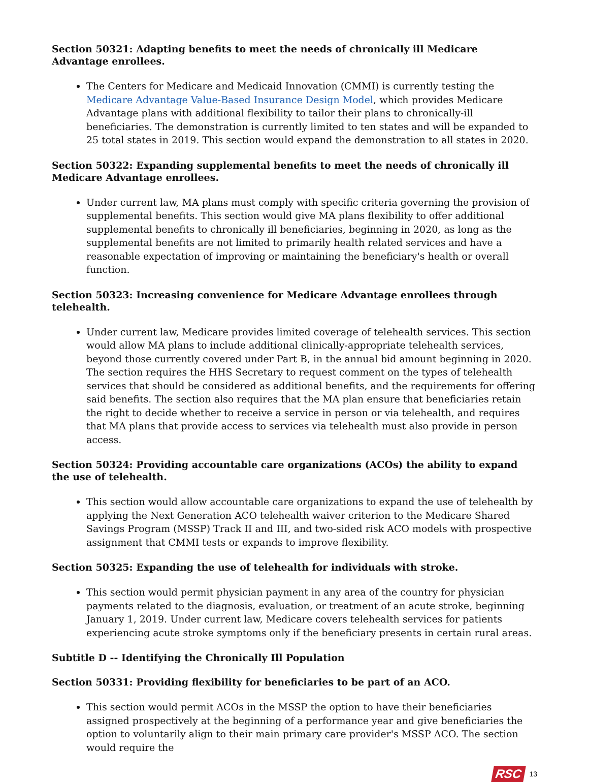Section 50321: Adapting benefits to meet the needs of chronically ill Medicare Advantage enrollees.
The Centers for Medicare and Medicaid Innovation (CMMI) is currently testing the Medicare Advantage Value-Based Insurance Design Model, which provides Medicare Advantage plans with additional flexibility to tailor their plans to chronically-ill beneficiaries. The demonstration is currently limited to ten states and will be expanded to 25 total states in 2019. This section would expand the demonstration to all states in 2020.
Section 50322: Expanding supplemental benefits to meet the needs of chronically ill Medicare Advantage enrollees.
Under current law, MA plans must comply with specific criteria governing the provision of supplemental benefits. This section would give MA plans flexibility to offer additional supplemental benefits to chronically ill beneficiaries, beginning in 2020, as long as the supplemental benefits are not limited to primarily health related services and have a reasonable expectation of improving or maintaining the beneficiary's health or overall function.
Section 50323: Increasing convenience for Medicare Advantage enrollees through telehealth.
Under current law, Medicare provides limited coverage of telehealth services. This section would allow MA plans to include additional clinically-appropriate telehealth services, beyond those currently covered under Part B, in the annual bid amount beginning in 2020. The section requires the HHS Secretary to request comment on the types of telehealth services that should be considered as additional benefits, and the requirements for offering said benefits. The section also requires that the MA plan ensure that beneficiaries retain the right to decide whether to receive a service in person or via telehealth, and requires that MA plans that provide access to services via telehealth must also provide in person access.
Section 50324: Providing accountable care organizations (ACOs) the ability to expand the use of telehealth.
This section would allow accountable care organizations to expand the use of telehealth by applying the Next Generation ACO telehealth waiver criterion to the Medicare Shared Savings Program (MSSP) Track II and III, and two-sided risk ACO models with prospective assignment that CMMI tests or expands to improve flexibility.
Section 50325: Expanding the use of telehealth for individuals with stroke.
This section would permit physician payment in any area of the country for physician payments related to the diagnosis, evaluation, or treatment of an acute stroke, beginning January 1, 2019. Under current law, Medicare covers telehealth services for patients experiencing acute stroke symptoms only if the beneficiary presents in certain rural areas.
Subtitle D -- Identifying the Chronically Ill Population
Section 50331: Providing flexibility for beneficiaries to be part of an ACO.
This section would permit ACOs in the MSSP the option to have their beneficiaries assigned prospectively at the beginning of a performance year and give beneficiaries the option to voluntarily align to their main primary care provider's MSSP ACO. The section would require the
RSC 13